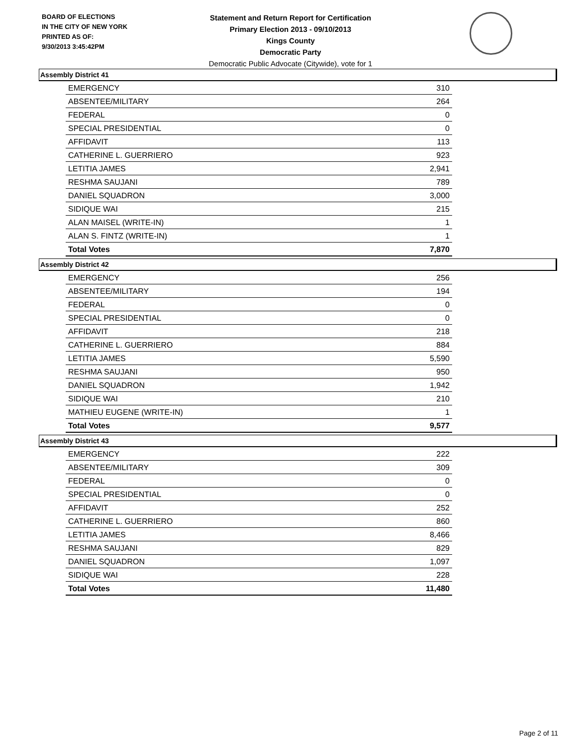BOARD OF ELECTIONS
IN THE CITY OF NEW YORK
PRINTED AS OF:
9/30/2013 3:45:42PM
Statement and Return Report for Certification
Primary Election 2013 - 09/10/2013
Kings County
Democratic Party
Democratic Public Advocate (Citywide), vote for 1
Assembly District 41
| EMERGENCY | 310 |
| ABSENTEE/MILITARY | 264 |
| FEDERAL | 0 |
| SPECIAL PRESIDENTIAL | 0 |
| AFFIDAVIT | 113 |
| CATHERINE L. GUERRIERO | 923 |
| LETITIA JAMES | 2,941 |
| RESHMA SAUJANI | 789 |
| DANIEL SQUADRON | 3,000 |
| SIDIQUE WAI | 215 |
| ALAN MAISEL (WRITE-IN) | 1 |
| ALAN S. FINTZ (WRITE-IN) | 1 |
| Total Votes | 7,870 |
Assembly District 42
| EMERGENCY | 256 |
| ABSENTEE/MILITARY | 194 |
| FEDERAL | 0 |
| SPECIAL PRESIDENTIAL | 0 |
| AFFIDAVIT | 218 |
| CATHERINE L. GUERRIERO | 884 |
| LETITIA JAMES | 5,590 |
| RESHMA SAUJANI | 950 |
| DANIEL SQUADRON | 1,942 |
| SIDIQUE WAI | 210 |
| MATHIEU EUGENE (WRITE-IN) | 1 |
| Total Votes | 9,577 |
Assembly District 43
| EMERGENCY | 222 |
| ABSENTEE/MILITARY | 309 |
| FEDERAL | 0 |
| SPECIAL PRESIDENTIAL | 0 |
| AFFIDAVIT | 252 |
| CATHERINE L. GUERRIERO | 860 |
| LETITIA JAMES | 8,466 |
| RESHMA SAUJANI | 829 |
| DANIEL SQUADRON | 1,097 |
| SIDIQUE WAI | 228 |
| Total Votes | 11,480 |
Page 2 of 11